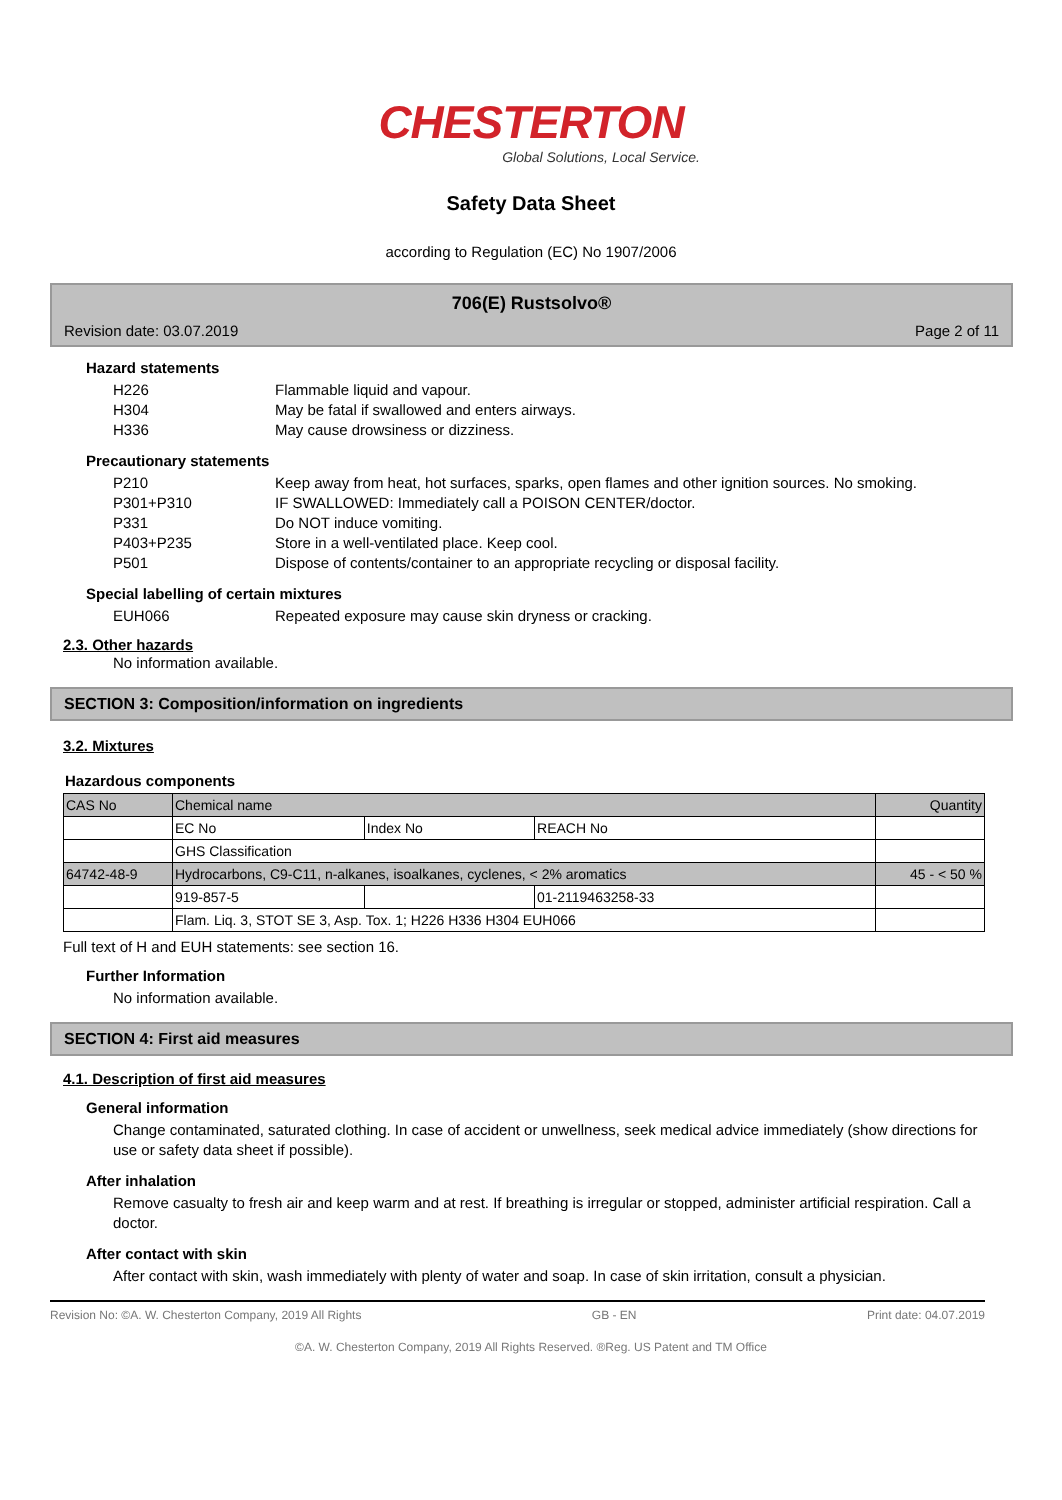CHESTERTON
Global Solutions, Local Service.
Safety Data Sheet
according to Regulation (EC) No 1907/2006
706(E) Rustsolvo®
Revision date: 03.07.2019 Page 2 of 11
Hazard statements
H226 Flammable liquid and vapour.
H304 May be fatal if swallowed and enters airways.
H336 May cause drowsiness or dizziness.
Precautionary statements
P210 Keep away from heat, hot surfaces, sparks, open flames and other ignition sources. No smoking.
P301+P310 IF SWALLOWED: Immediately call a POISON CENTER/doctor.
P331 Do NOT induce vomiting.
P403+P235 Store in a well-ventilated place. Keep cool.
P501 Dispose of contents/container to an appropriate recycling or disposal facility.
Special labelling of certain mixtures
EUH066 Repeated exposure may cause skin dryness or cracking.
2.3. Other hazards
No information available.
SECTION 3: Composition/information on ingredients
3.2. Mixtures
Hazardous components
| CAS No | Chemical name | | | Quantity |
| | EC No | Index No | REACH No | |
| | GHS Classification | | | |
| 64742-48-9 | Hydrocarbons, C9-C11, n-alkanes, isoalkanes, cyclenes, < 2% aromatics | | | 45 - < 50 % |
| | 919-857-5 | | 01-2119463258-33 | |
| | Flam. Liq. 3, STOT SE 3, Asp. Tox. 1; H226 H336 H304 EUH066 | | | |
Full text of H and EUH statements: see section 16.
Further Information
No information available.
SECTION 4: First aid measures
4.1. Description of first aid measures
General information
Change contaminated, saturated clothing. In case of accident or unwellness, seek medical advice immediately (show directions for use or safety data sheet if possible).
After inhalation
Remove casualty to fresh air and keep warm and at rest. If breathing is irregular or stopped, administer artificial respiration. Call a doctor.
After contact with skin
After contact with skin, wash immediately with plenty of water and soap. In case of skin irritation, consult a physician.
Revision No: ©A. W. Chesterton Company, 2019 All Rights GB - EN Print date: 04.07.2019
©A. W. Chesterton Company, 2019 All Rights Reserved. ®Reg. US Patent and TM Office